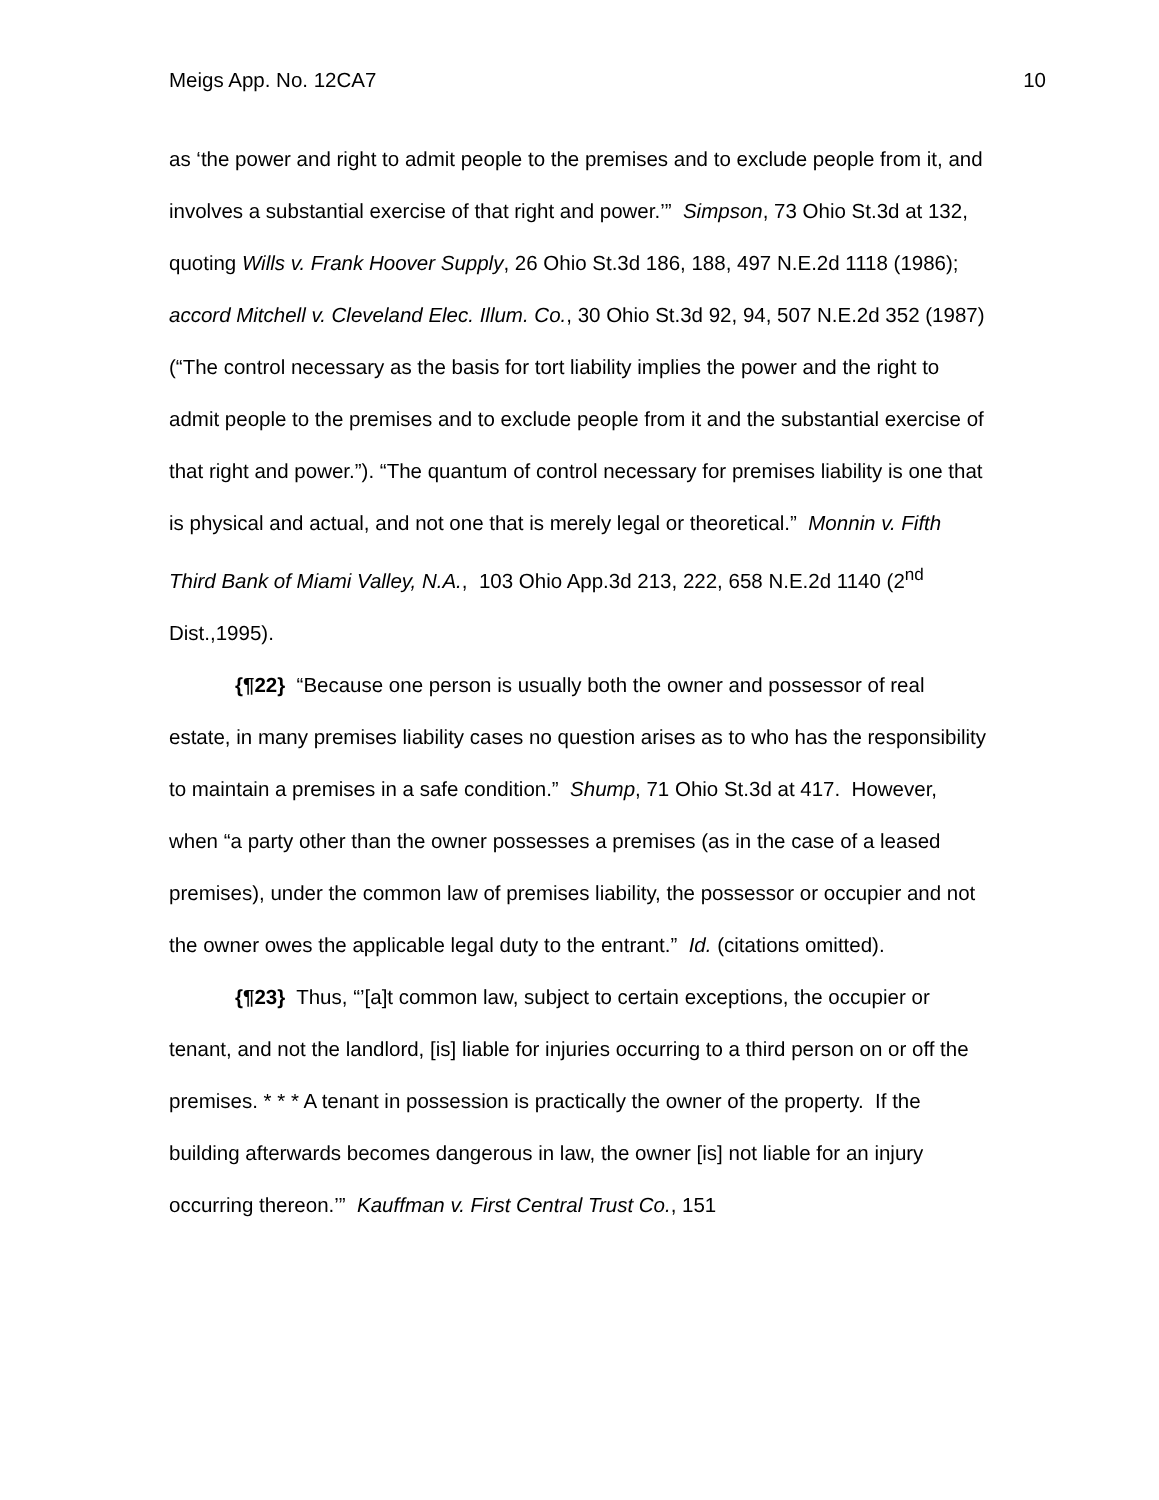Meigs App. No. 12CA7 10
as ‘the power and right to admit people to the premises and to exclude people from it, and involves a substantial exercise of that right and power.’” Simpson, 73 Ohio St.3d at 132, quoting Wills v. Frank Hoover Supply, 26 Ohio St.3d 186, 188, 497 N.E.2d 1118 (1986); accord Mitchell v. Cleveland Elec. Illum. Co., 30 Ohio St.3d 92, 94, 507 N.E.2d 352 (1987) (“The control necessary as the basis for tort liability implies the power and the right to admit people to the premises and to exclude people from it and the substantial exercise of that right and power.”). “The quantum of control necessary for premises liability is one that is physical and actual, and not one that is merely legal or theoretical.” Monnin v. Fifth Third Bank of Miami Valley, N.A., 103 Ohio App.3d 213, 222, 658 N.E.2d 1140 (2<sup>nd</sup> Dist.,1995).
{¶22} “Because one person is usually both the owner and possessor of real estate, in many premises liability cases no question arises as to who has the responsibility to maintain a premises in a safe condition.” Shump, 71 Ohio St.3d at 417. However, when “a party other than the owner possesses a premises (as in the case of a leased premises), under the common law of premises liability, the possessor or occupier and not the owner owes the applicable legal duty to the entrant.” Id. (citations omitted).
{¶23} Thus, “’[a]t common law, subject to certain exceptions, the occupier or tenant, and not the landlord, [is] liable for injuries occurring to a third person on or off the premises. * * * A tenant in possession is practically the owner of the property. If the building afterwards becomes dangerous in law, the owner [is] not liable for an injury occurring thereon.’” Kauffman v. First Central Trust Co., 151